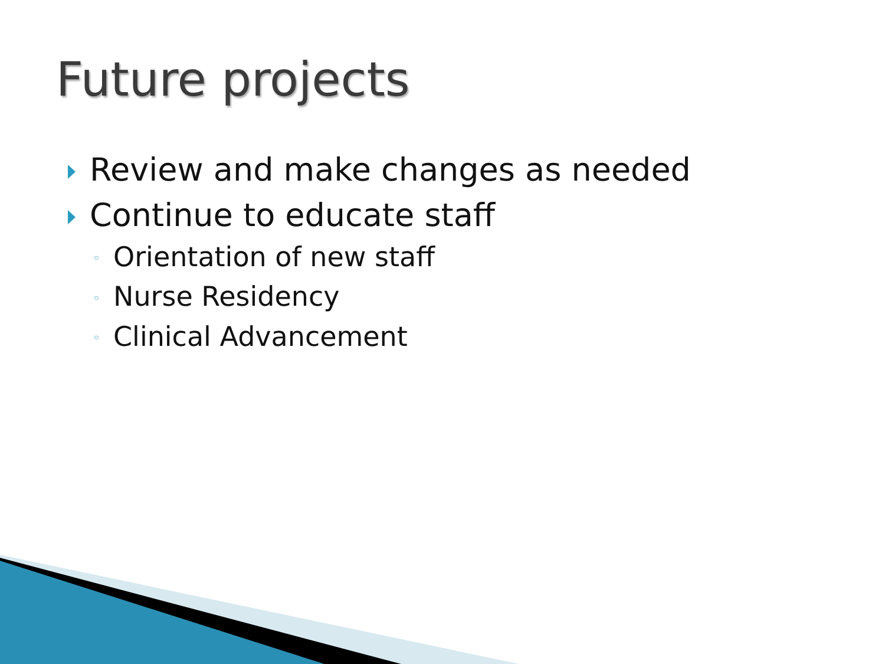Future projects
Review and make changes as needed
Continue to educate staff
◦ Orientation of new staff
◦ Nurse Residency
◦ Clinical Advancement